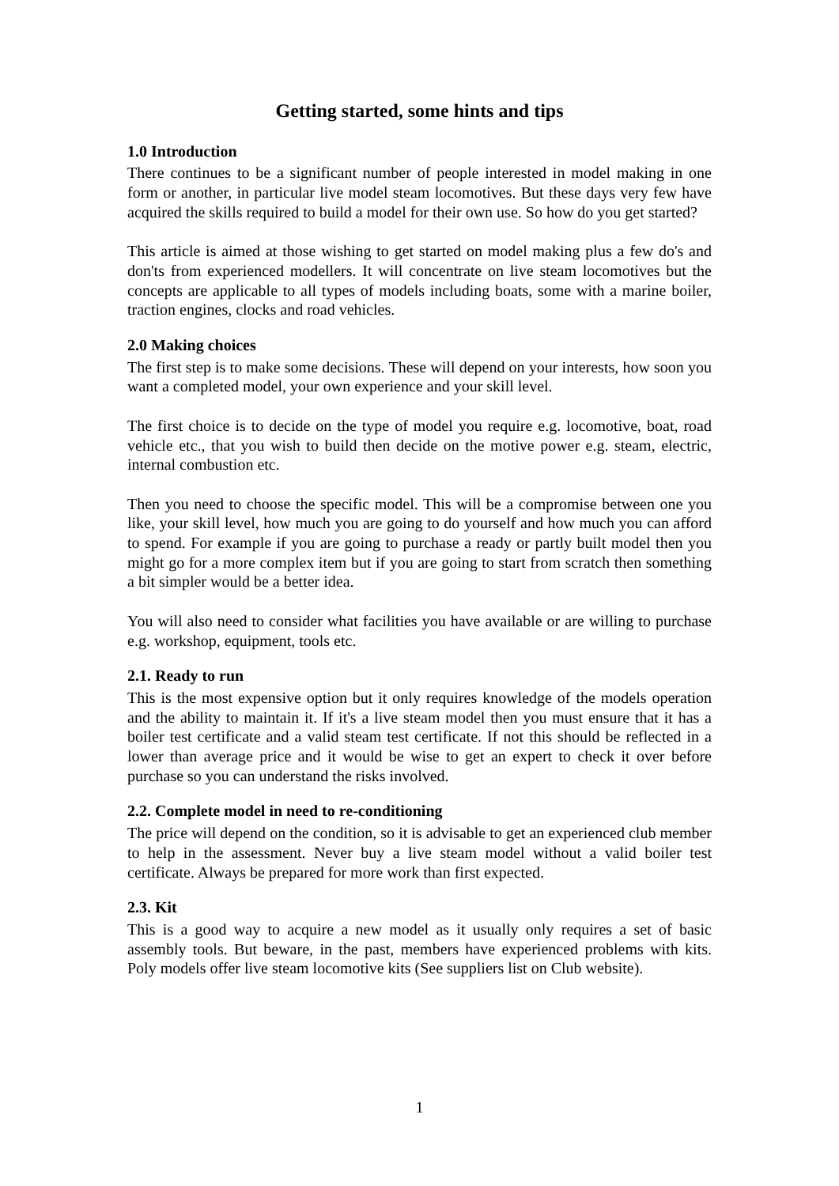Getting started, some hints and tips
1.0 Introduction
There continues to be a significant number of people interested in model making in one form or another, in particular live model steam locomotives. But these days very few have acquired the skills required to build a model for their own use. So how do you get started?
This article is aimed at those wishing to get started on model making plus a few do's and don'ts from experienced modellers. It will concentrate on live steam locomotives but the concepts are applicable to all types of models including boats, some with a marine boiler, traction engines, clocks and road vehicles.
2.0 Making choices
The first step is to make some decisions. These will depend on your interests, how soon you want a completed model, your own experience and your skill level.
The first choice is to decide on the type of model you require e.g. locomotive, boat, road vehicle etc., that you wish to build then decide on the motive power e.g. steam, electric, internal combustion etc.
Then you need to choose the specific model. This will be a compromise between one you like, your skill level, how much you are going to do yourself and how much you can afford to spend. For example if you are going to purchase a ready or partly built model then you might go for a more complex item but if you are going to start from scratch then something a bit simpler would be a better idea.
You will also need to consider what facilities you have available or are willing to purchase e.g. workshop, equipment, tools etc.
2.1. Ready to run
This is the most expensive option but it only requires knowledge of the models operation and the ability to maintain it. If it's a live steam model then you must ensure that it has a boiler test certificate and a valid steam test certificate. If not this should be reflected in a lower than average price and it would be wise to get an expert to check it over before purchase so you can understand the risks involved.
2.2. Complete model in need to re-conditioning
The price will depend on the condition, so it is advisable to get an experienced club member to help in the assessment. Never buy a live steam model without a valid boiler test certificate. Always be prepared for more work than first expected.
2.3. Kit
This is a good way to acquire a new model as it usually only requires a set of basic assembly tools. But beware, in the past, members have experienced problems with kits. Poly models offer live steam locomotive kits (See suppliers list on Club website).
1